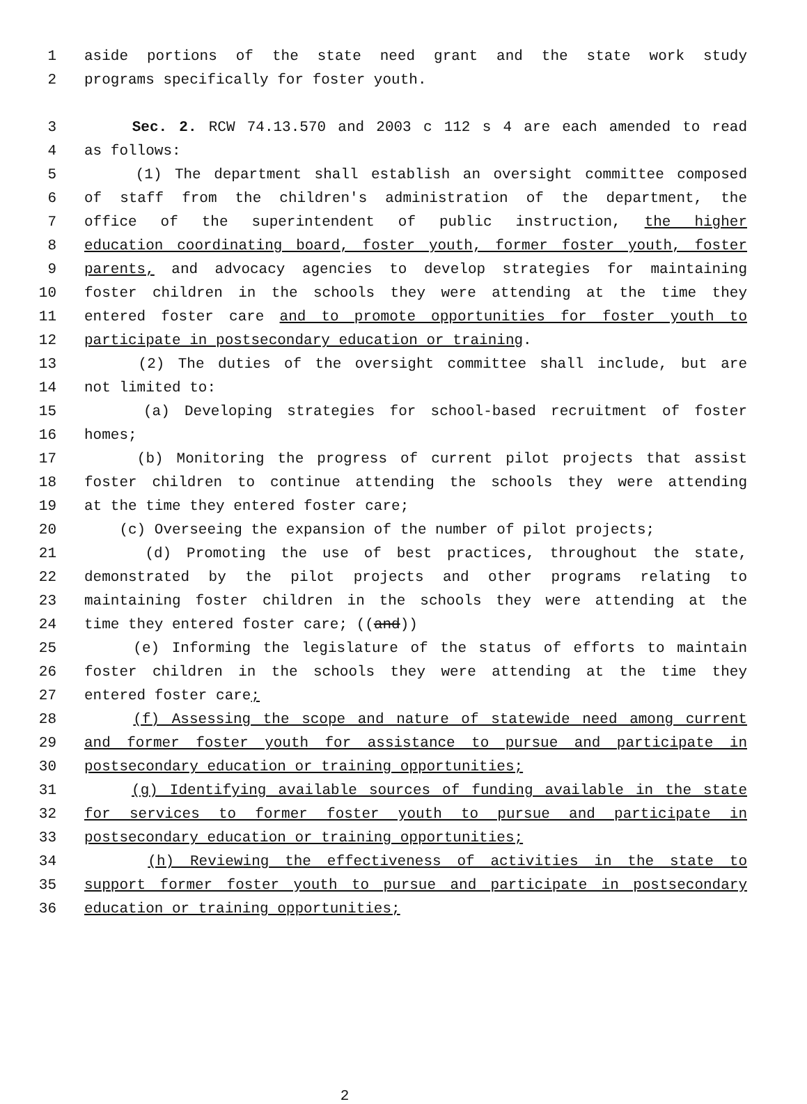1 aside portions of the state need grant and the state work study
2 programs specifically for foster youth.
3 Sec. 2. RCW 74.13.570 and 2003 c 112 s 4 are each amended to read
4 as follows:
5 (1) The department shall establish an oversight committee composed
6 of staff from the children's administration of the department, the
7 office of the superintendent of public instruction, the higher
8 education coordinating board, foster youth, former foster youth, foster
9 parents, and advocacy agencies to develop strategies for maintaining
10 foster children in the schools they were attending at the time they
11 entered foster care and to promote opportunities for foster youth to
12 participate in postsecondary education or training.
13 (2) The duties of the oversight committee shall include, but are
14 not limited to:
15 (a) Developing strategies for school-based recruitment of foster
16 homes;
17 (b) Monitoring the progress of current pilot projects that assist
18 foster children to continue attending the schools they were attending
19 at the time they entered foster care;
20 (c) Overseeing the expansion of the number of pilot projects;
21 (d) Promoting the use of best practices, throughout the state,
22 demonstrated by the pilot projects and other programs relating to
23 maintaining foster children in the schools they were attending at the
24 time they entered foster care; ((and))
25 (e) Informing the legislature of the status of efforts to maintain
26 foster children in the schools they were attending at the time they
27 entered foster care;
28 (f) Assessing the scope and nature of statewide need among current
29 and former foster youth for assistance to pursue and participate in
30 postsecondary education or training opportunities;
31 (g) Identifying available sources of funding available in the state
32 for services to former foster youth to pursue and participate in
33 postsecondary education or training opportunities;
34 (h) Reviewing the effectiveness of activities in the state to
35 support former foster youth to pursue and participate in postsecondary
36 education or training opportunities;
2